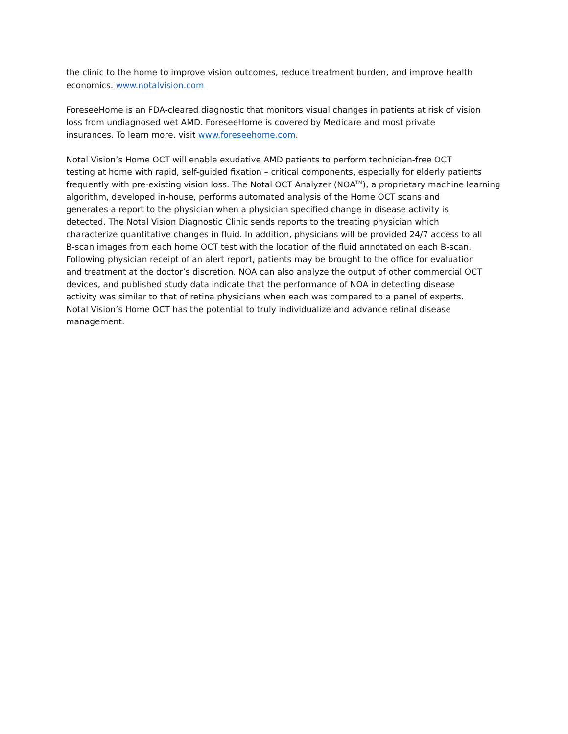the clinic to the home to improve vision outcomes, reduce treatment burden, and improve health
economics. www.notalvision.com
ForeseeHome is an FDA-cleared diagnostic that monitors visual changes in patients at risk of vision
loss from undiagnosed wet AMD. ForeseeHome is covered by Medicare and most private
insurances. To learn more, visit www.foreseehome.com.
Notal Vision’s Home OCT will enable exudative AMD patients to perform technician-free OCT
testing at home with rapid, self-guided fixation – critical components, especially for elderly patients
frequently with pre-existing vision loss. The Notal OCT Analyzer (NOA<sup>TM</sup>), a proprietary machine learning
algorithm, developed in-house, performs automated analysis of the Home OCT scans and
generates a report to the physician when a physician specified change in disease activity is
detected. The Notal Vision Diagnostic Clinic sends reports to the treating physician which
characterize quantitative changes in fluid. In addition, physicians will be provided 24/7 access to all
B-scan images from each home OCT test with the location of the fluid annotated on each B-scan.
Following physician receipt of an alert report, patients may be brought to the office for evaluation
and treatment at the doctor’s discretion. NOA can also analyze the output of other commercial OCT
devices, and published study data indicate that the performance of NOA in detecting disease
activity was similar to that of retina physicians when each was compared to a panel of experts.
Notal Vision’s Home OCT has the potential to truly individualize and advance retinal disease
management.